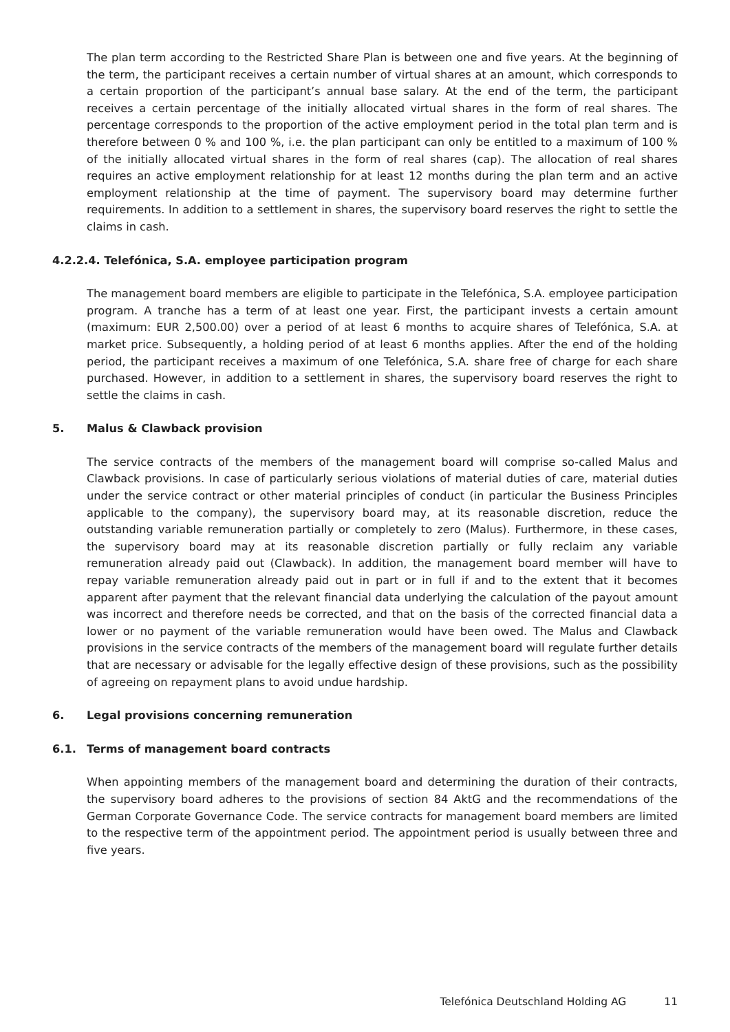The plan term according to the Restricted Share Plan is between one and five years. At the beginning of the term, the participant receives a certain number of virtual shares at an amount, which corresponds to a certain proportion of the participant’s annual base salary. At the end of the term, the participant receives a certain percentage of the initially allocated virtual shares in the form of real shares. The percentage corresponds to the proportion of the active employment period in the total plan term and is therefore between 0 % and 100 %, i.e. the plan participant can only be entitled to a maximum of 100 % of the initially allocated virtual shares in the form of real shares (cap). The allocation of real shares requires an active employment relationship for at least 12 months during the plan term and an active employment relationship at the time of payment. The supervisory board may determine further requirements. In addition to a settlement in shares, the supervisory board reserves the right to settle the claims in cash.
4.2.2.4. Telefónica, S.A. employee participation program
The management board members are eligible to participate in the Telefónica, S.A. employee participation program. A tranche has a term of at least one year. First, the participant invests a certain amount (maximum: EUR 2,500.00) over a period of at least 6 months to acquire shares of Telefónica, S.A. at market price. Subsequently, a holding period of at least 6 months applies. After the end of the holding period, the participant receives a maximum of one Telefónica, S.A. share free of charge for each share purchased. However, in addition to a settlement in shares, the supervisory board reserves the right to settle the claims in cash.
5. Malus & Clawback provision
The service contracts of the members of the management board will comprise so-called Malus and Clawback provisions. In case of particularly serious violations of material duties of care, material duties under the service contract or other material principles of conduct (in particular the Business Principles applicable to the company), the supervisory board may, at its reasonable discretion, reduce the outstanding variable remuneration partially or completely to zero (Malus). Furthermore, in these cases, the supervisory board may at its reasonable discretion partially or fully reclaim any variable remuneration already paid out (Clawback). In addition, the management board member will have to repay variable remuneration already paid out in part or in full if and to the extent that it becomes apparent after payment that the relevant financial data underlying the calculation of the payout amount was incorrect and therefore needs be corrected, and that on the basis of the corrected financial data a lower or no payment of the variable remuneration would have been owed. The Malus and Clawback provisions in the service contracts of the members of the management board will regulate further details that are necessary or advisable for the legally effective design of these provisions, such as the possibility of agreeing on repayment plans to avoid undue hardship.
6. Legal provisions concerning remuneration
6.1. Terms of management board contracts
When appointing members of the management board and determining the duration of their contracts, the supervisory board adheres to the provisions of section 84 AktG and the recommendations of the German Corporate Governance Code. The service contracts for management board members are limited to the respective term of the appointment period. The appointment period is usually between three and five years.
Telefónica Deutschland Holding AG 11